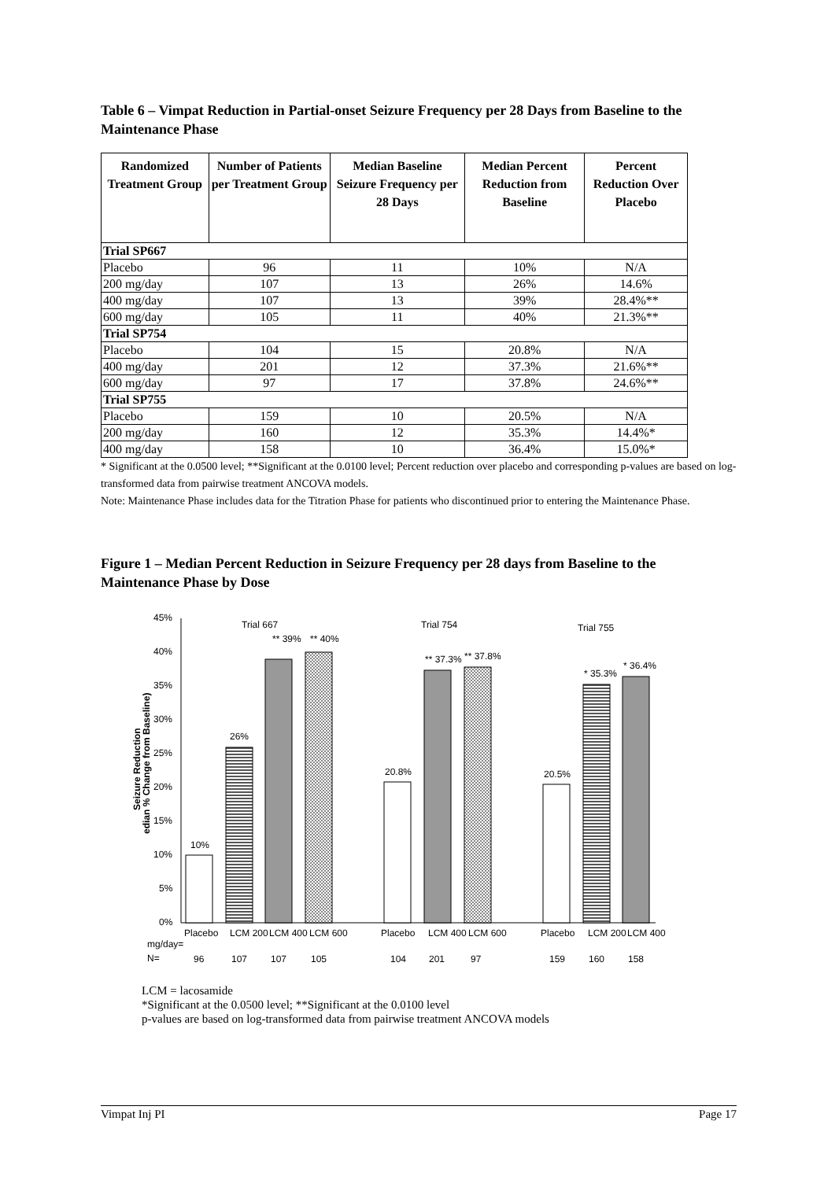Table 6 – Vimpat Reduction in Partial-onset Seizure Frequency per 28 Days from Baseline to the Maintenance Phase
| Randomized Treatment Group | Number of Patients per Treatment Group | Median Baseline Seizure Frequency per 28 Days | Median Percent Reduction from Baseline | Percent Reduction Over Placebo |
| --- | --- | --- | --- | --- |
| Trial SP667 | | | | |
| Placebo | 96 | 11 | 10% | N/A |
| 200 mg/day | 107 | 13 | 26% | 14.6% |
| 400 mg/day | 107 | 13 | 39% | 28.4%** |
| 600 mg/day | 105 | 11 | 40% | 21.3%** |
| Trial SP754 | | | | |
| Placebo | 104 | 15 | 20.8% | N/A |
| 400 mg/day | 201 | 12 | 37.3% | 21.6%** |
| 600 mg/day | 97 | 17 | 37.8% | 24.6%** |
| Trial SP755 | | | | |
| Placebo | 159 | 10 | 20.5% | N/A |
| 200 mg/day | 160 | 12 | 35.3% | 14.4%* |
| 400 mg/day | 158 | 10 | 36.4% | 15.0%* |
* Significant at the 0.0500 level; **Significant at the 0.0100 level; Percent reduction over placebo and corresponding p-values are based on log-transformed data from pairwise treatment ANCOVA models.
Note: Maintenance Phase includes data for the Titration Phase for patients who discontinued prior to entering the Maintenance Phase.
Figure 1 – Median Percent Reduction in Seizure Frequency per 28 days from Baseline to the Maintenance Phase by Dose
45%
40%
35%
30%
25%
20%
15%
10%
5%
0%
Seizure Reduction
edian % Change from Baseline)
Trial 667
Trial 754
Trial 755
10%
26%
** 39%
** 40%
20.8%
** 37.3%
** 37.8%
20.5%
* 35.3%
* 36.4%
Placebo
LCM 200
LCM 400
LCM 600
Placebo
LCM 400
LCM 600
Placebo
LCM 200
LCM 400
mg/day=
N=
96
107
107
105
104
201
97
159
160
158
LCM = lacosamide
*Significant at the 0.0500 level; **Significant at the 0.0100 level
p-values are based on log-transformed data from pairwise treatment ANCOVA models
Vimpat Inj PI Page 17